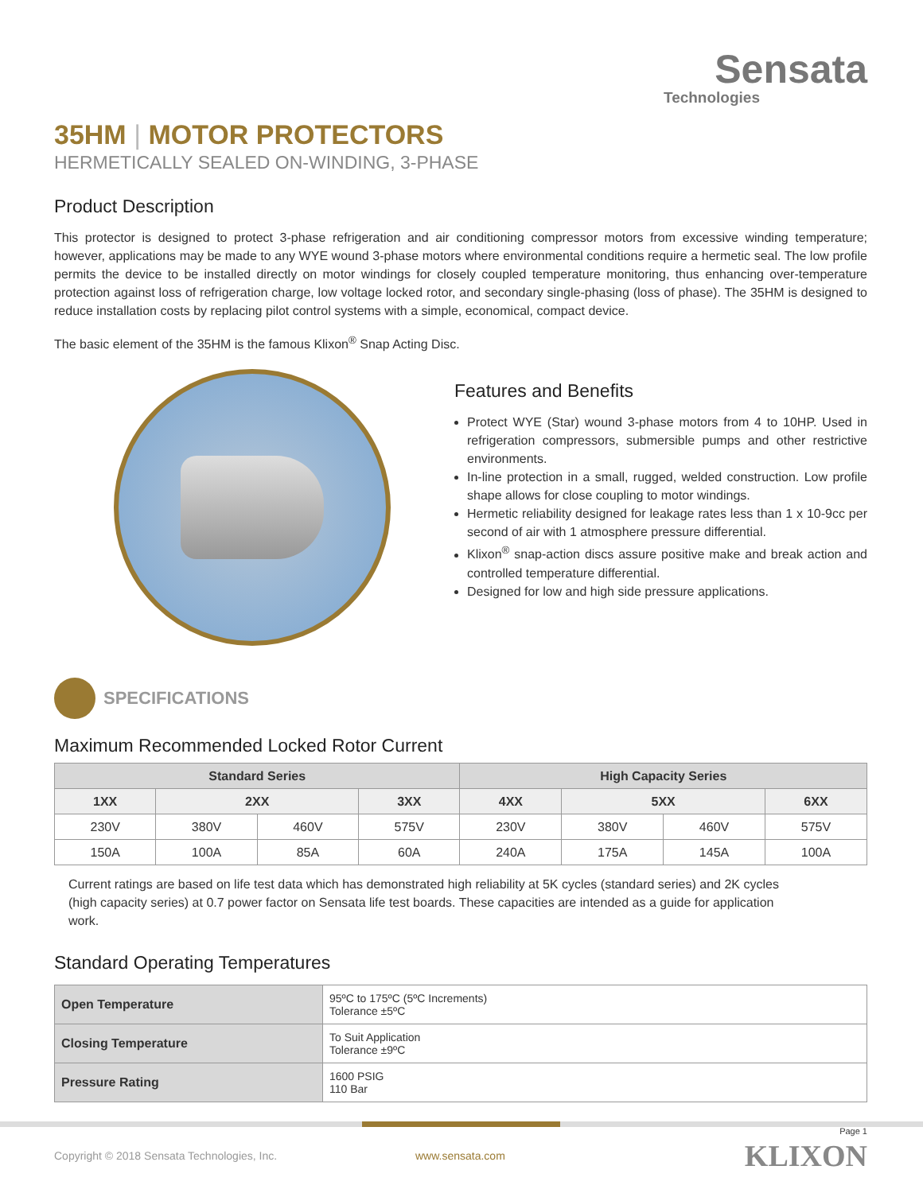Sensata
Technologies
35HM | MOTOR PROTECTORS
HERMETICALLY SEALED ON-WINDING, 3-PHASE
Product Description
This protector is designed to protect 3-phase refrigeration and air conditioning compressor motors from excessive winding temperature; however, applications may be made to any WYE wound 3-phase motors where environmental conditions require a hermetic seal. The low profile permits the device to be installed directly on motor windings for closely coupled temperature monitoring, thus enhancing over-temperature protection against loss of refrigeration charge, low voltage locked rotor, and secondary single-phasing (loss of phase). The 35HM is designed to reduce installation costs by replacing pilot control systems with a simple, economical, compact device.
The basic element of the 35HM is the famous Klixon<sup>®</sup> Snap Acting Disc.
Features and Benefits
Protect WYE (Star) wound 3-phase motors from 4 to 10HP. Used in refrigeration compressors, submersible pumps and other restrictive environments.
In-line protection in a small, rugged, welded construction. Low profile shape allows for close coupling to motor windings.
Hermetic reliability designed for leakage rates less than 1 x 10-9cc per second of air with 1 atmosphere pressure differential.
Klixon<sup>®</sup> snap-action discs assure positive make and break action and controlled temperature differential.
Designed for low and high side pressure applications.
SPECIFICATIONS
Maximum Recommended Locked Rotor Current
| Standard Series | | | | High Capacity Series | | | |
| --- | --- | --- | --- | --- | --- | --- | --- |
| 1XX | 2XX | | 3XX | 4XX | 5XX | | 6XX |
| 230V | 380V | 460V | 575V | 230V | 380V | 460V | 575V |
| 150A | 100A | 85A | 60A | 240A | 175A | 145A | 100A |
Current ratings are based on life test data which has demonstrated high reliability at 5K cycles (standard series) and 2K cycles (high capacity series) at 0.7 power factor on Sensata life test boards. These capacities are intended as a guide for application work.
Standard Operating Temperatures
| Open Temperature | 95ºC to 175ºC (5ºC Increments) Tolerance ±5ºC |
| Closing Temperature | To Suit Application Tolerance ±9ºC |
| Pressure Rating | 1600 PSIG 110 Bar |
Page 1
Copyright © 2018 Sensata Technologies, Inc. www.sensata.com KLIXON